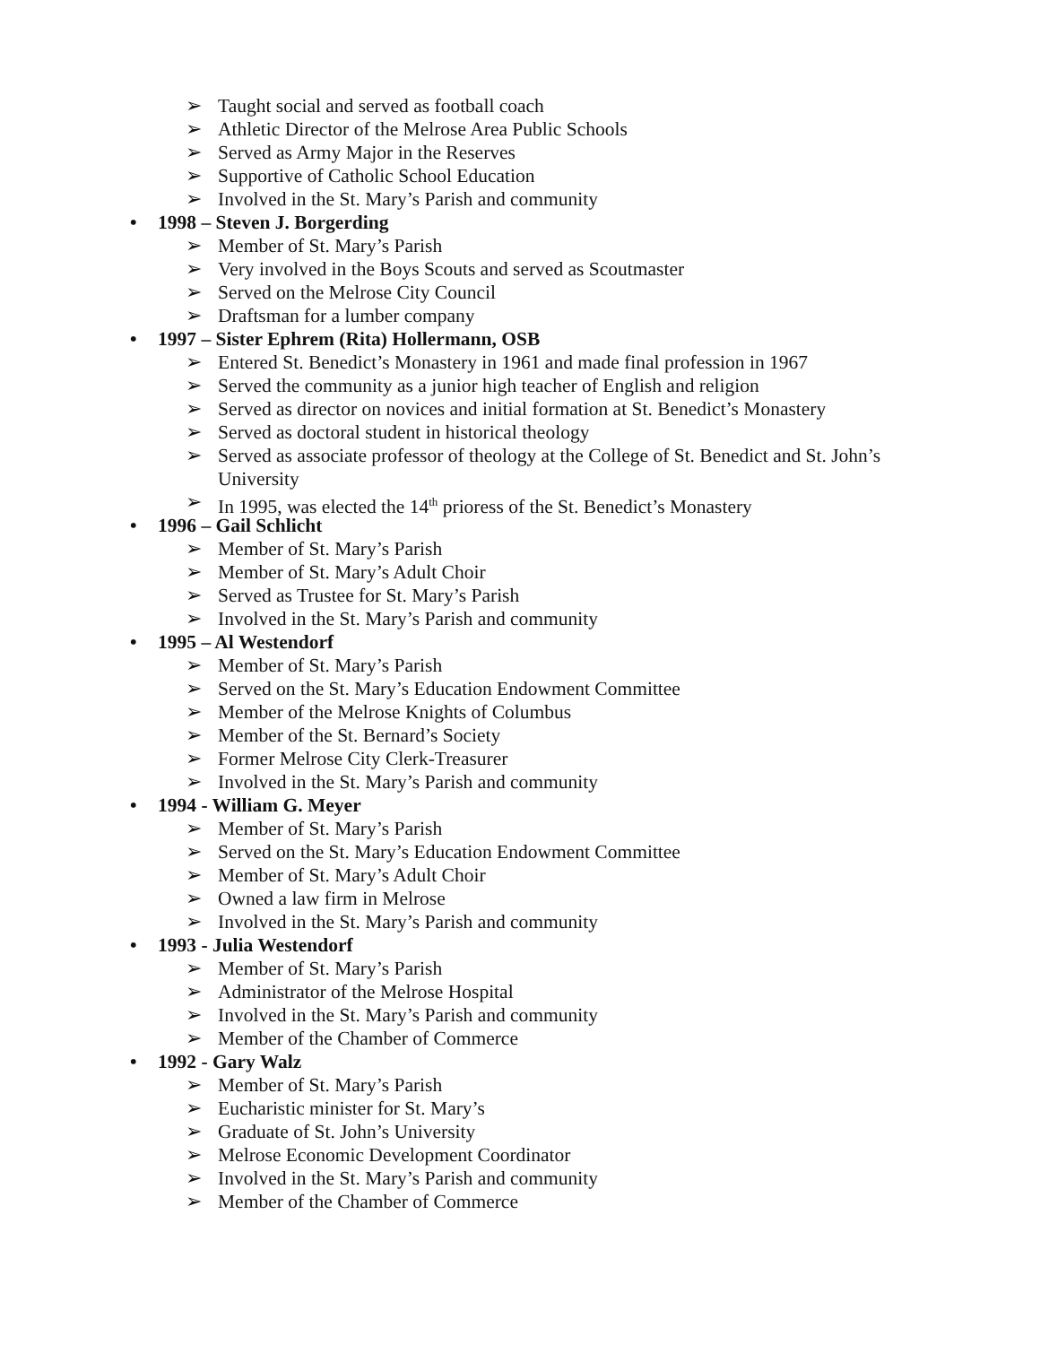➢ Taught social and served as football coach
➢ Athletic Director of the Melrose Area Public Schools
➢ Served as Army Major in the Reserves
➢ Supportive of Catholic School Education
➢ Involved in the St. Mary’s Parish and community
• 1998 – Steven J. Borgerding
➢ Member of St. Mary’s Parish
➢ Very involved in the Boys Scouts and served as Scoutmaster
➢ Served on the Melrose City Council
➢ Draftsman for a lumber company
• 1997 – Sister Ephrem (Rita) Hollermann, OSB
➢ Entered St. Benedict’s Monastery in 1961 and made final profession in 1967
➢ Served the community as a junior high teacher of English and religion
➢ Served as director on novices and initial formation at St. Benedict’s Monastery
➢ Served as doctoral student in historical theology
➢ Served as associate professor of theology at the College of St. Benedict and St. John’s
University
➢ In 1995, was elected the 14<sup>th</sup> prioress of the St. Benedict’s Monastery
• 1996 – Gail Schlicht
➢ Member of St. Mary’s Parish
➢ Member of St. Mary’s Adult Choir
➢ Served as Trustee for St. Mary’s Parish
➢ Involved in the St. Mary’s Parish and community
• 1995 – Al Westendorf
➢ Member of St. Mary’s Parish
➢ Served on the St. Mary’s Education Endowment Committee
➢ Member of the Melrose Knights of Columbus
➢ Member of the St. Bernard’s Society
➢ Former Melrose City Clerk-Treasurer
➢ Involved in the St. Mary’s Parish and community
• 1994 - William G. Meyer
➢ Member of St. Mary’s Parish
➢ Served on the St. Mary’s Education Endowment Committee
➢ Member of St. Mary’s Adult Choir
➢ Owned a law firm in Melrose
➢ Involved in the St. Mary’s Parish and community
• 1993 - Julia Westendorf
➢ Member of St. Mary’s Parish
➢ Administrator of the Melrose Hospital
➢ Involved in the St. Mary’s Parish and community
➢ Member of the Chamber of Commerce
• 1992 - Gary Walz
➢ Member of St. Mary’s Parish
➢ Eucharistic minister for St. Mary’s
➢ Graduate of St. John’s University
➢ Melrose Economic Development Coordinator
➢ Involved in the St. Mary’s Parish and community
➢ Member of the Chamber of Commerce